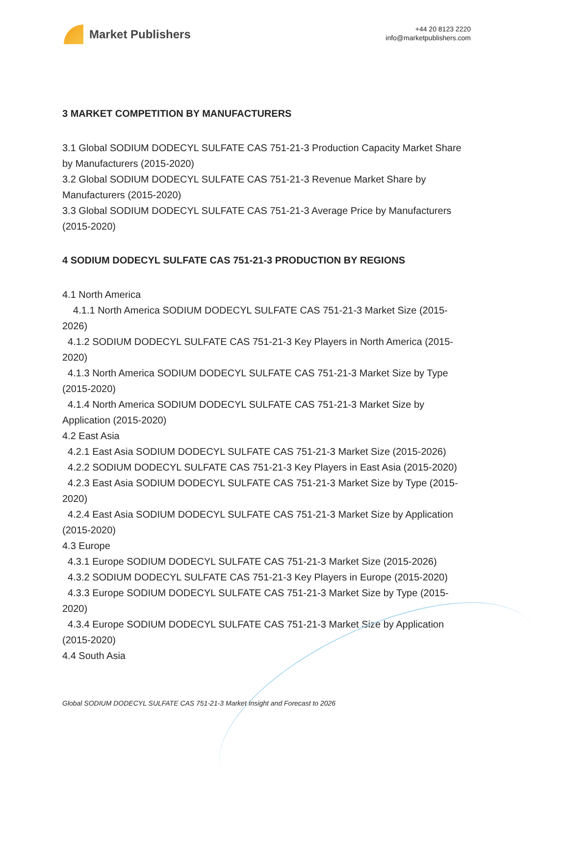Market Publishers
+44 20 8123 2220
info@marketpublishers.com
3 MARKET COMPETITION BY MANUFACTURERS
3.1 Global SODIUM DODECYL SULFATE CAS 751-21-3 Production Capacity Market Share by Manufacturers (2015-2020)
3.2 Global SODIUM DODECYL SULFATE CAS 751-21-3 Revenue Market Share by Manufacturers (2015-2020)
3.3 Global SODIUM DODECYL SULFATE CAS 751-21-3 Average Price by Manufacturers (2015-2020)
4 SODIUM DODECYL SULFATE CAS 751-21-3 PRODUCTION BY REGIONS
4.1 North America
4.1.1 North America SODIUM DODECYL SULFATE CAS 751-21-3 Market Size (2015-2026)
4.1.2 SODIUM DODECYL SULFATE CAS 751-21-3 Key Players in North America (2015-2020)
4.1.3 North America SODIUM DODECYL SULFATE CAS 751-21-3 Market Size by Type (2015-2020)
4.1.4 North America SODIUM DODECYL SULFATE CAS 751-21-3 Market Size by Application (2015-2020)
4.2 East Asia
4.2.1 East Asia SODIUM DODECYL SULFATE CAS 751-21-3 Market Size (2015-2026)
4.2.2 SODIUM DODECYL SULFATE CAS 751-21-3 Key Players in East Asia (2015-2020)
4.2.3 East Asia SODIUM DODECYL SULFATE CAS 751-21-3 Market Size by Type (2015-2020)
4.2.4 East Asia SODIUM DODECYL SULFATE CAS 751-21-3 Market Size by Application (2015-2020)
4.3 Europe
4.3.1 Europe SODIUM DODECYL SULFATE CAS 751-21-3 Market Size (2015-2026)
4.3.2 SODIUM DODECYL SULFATE CAS 751-21-3 Key Players in Europe (2015-2020)
4.3.3 Europe SODIUM DODECYL SULFATE CAS 751-21-3 Market Size by Type (2015-2020)
4.3.4 Europe SODIUM DODECYL SULFATE CAS 751-21-3 Market Size by Application (2015-2020)
4.4 South Asia
Global SODIUM DODECYL SULFATE CAS 751-21-3 Market Insight and Forecast to 2026